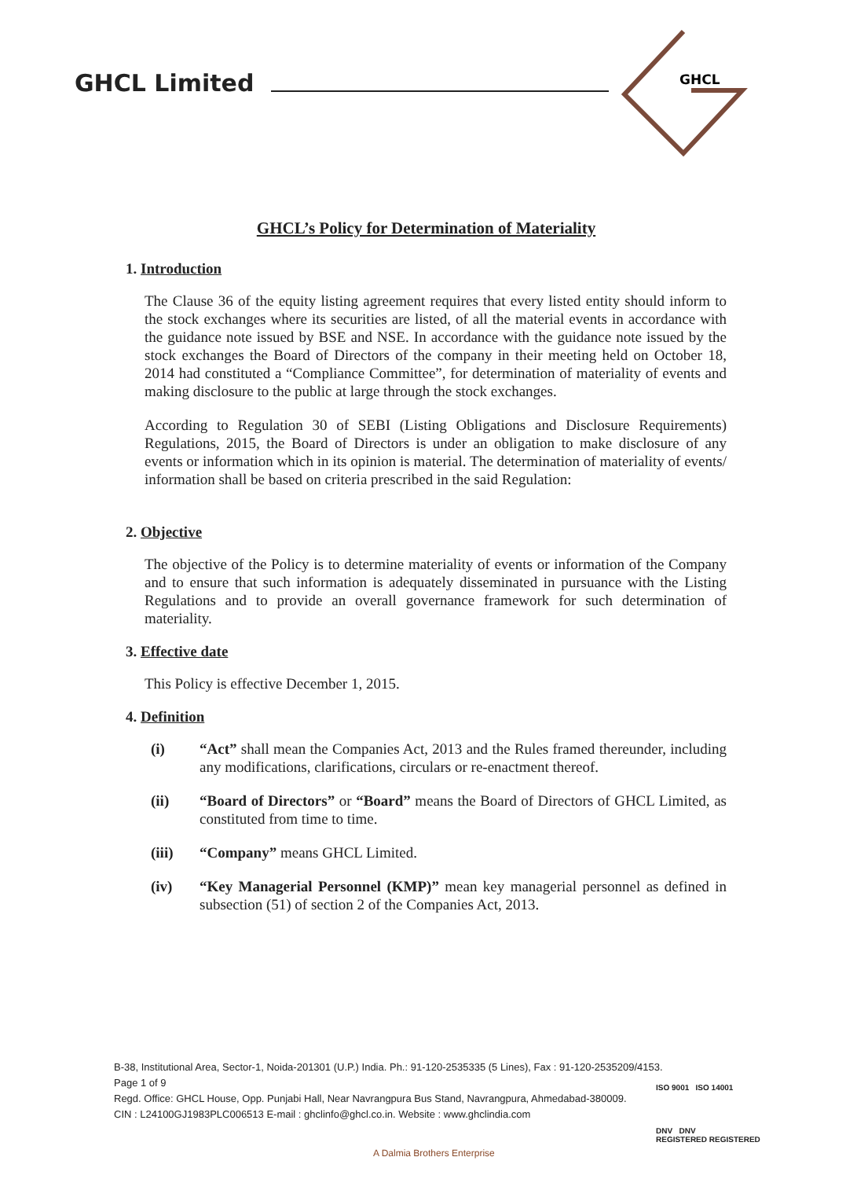GHCL Limited
GHCL
GHCL’s Policy for Determination of Materiality
1. Introduction
The Clause 36 of the equity listing agreement requires that every listed entity should inform to the stock exchanges where its securities are listed, of all the material events in accordance with the guidance note issued by BSE and NSE. In accordance with the guidance note issued by the stock exchanges the Board of Directors of the company in their meeting held on October 18, 2014 had constituted a “Compliance Committee”, for determination of materiality of events and making disclosure to the public at large through the stock exchanges.
According to Regulation 30 of SEBI (Listing Obligations and Disclosure Requirements) Regulations, 2015, the Board of Directors is under an obligation to make disclosure of any events or information which in its opinion is material. The determination of materiality of events/ information shall be based on criteria prescribed in the said Regulation:
2. Objective
The objective of the Policy is to determine materiality of events or information of the Company and to ensure that such information is adequately disseminated in pursuance with the Listing Regulations and to provide an overall governance framework for such determination of materiality.
3. Effective date
This Policy is effective December 1, 2015.
4. Definition
(i) “Act” shall mean the Companies Act, 2013 and the Rules framed thereunder, including any modifications, clarifications, circulars or re-enactment thereof.
(ii) “Board of Directors” or “Board” means the Board of Directors of GHCL Limited, as constituted from time to time.
(iii) “Company” means GHCL Limited.
(iv) “Key Managerial Personnel (KMP)” mean key managerial personnel as defined in subsection (51) of section 2 of the Companies Act, 2013.
B-38, Institutional Area, Sector-1, Noida-201301 (U.P.) India. Ph.: 91-120-2535335 (5 Lines), Fax : 91-120-2535209/4153.
Page 1 of 9
Regd. Office: GHCL House, Opp. Punjabi Hall, Near Navrangpura Bus Stand, Navrangpura, Ahmedabad-380009.
CIN : L24100GJ1983PLC006513 E-mail : ghclinfo@ghcl.co.in. Website : www.ghclindia.com
ISO 9001 ISO 14001
DNV DNV
REGISTERED REGISTERED
A Dalmia Brothers Enterprise